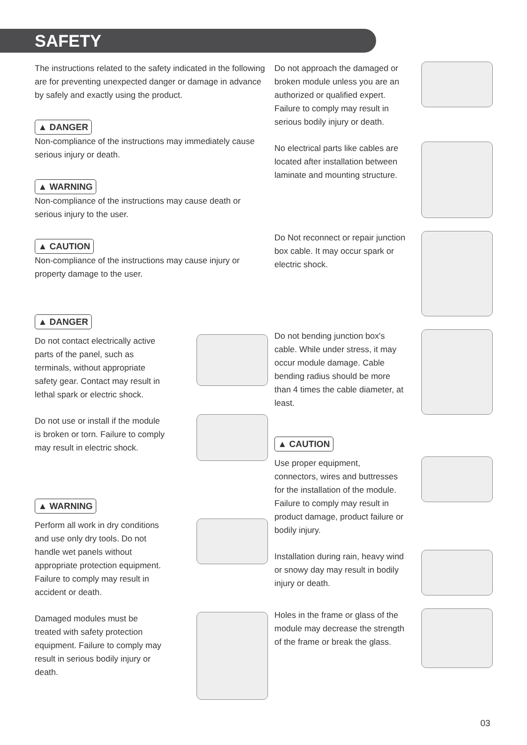SAFETY
The instructions related to the safety indicated in the following are for preventing unexpected danger or damage in advance by safely and exactly using the product.
▲ DANGER
Non-compliance of the instructions may immediately cause serious injury or death.
▲ WARNING
Non-compliance of the instructions may cause death or serious injury to the user.
▲ CAUTION
Non-compliance of the instructions may cause injury or property damage to the user.
▲ DANGER
Do not contact electrically active parts of the panel, such as terminals, without appropriate safety gear. Contact may result in lethal spark or electric shock.
Do not use or install if the module is broken or torn. Failure to comply may result in electric shock.
▲ WARNING
Perform all work in dry conditions and use only dry tools. Do not handle wet panels without appropriate protection equipment. Failure to comply may result in accident or death.
Damaged modules must be treated with safety protection equipment. Failure to comply may result in serious bodily injury or death.
Do not approach the damaged or broken module unless you are an authorized or qualified expert. Failure to comply may result in serious bodily injury or death.
No electrical parts like cables are located after installation between laminate and mounting structure.
Do Not reconnect or repair junction box cable. It may occur spark or electric shock.
Do not bending junction box's cable. While under stress, it may occur module damage. Cable bending radius should be more than 4 times the cable diameter, at least.
▲ CAUTION
Use proper equipment, connectors, wires and buttresses for the installation of the module. Failure to comply may result in product damage, product failure or bodily injury.
Installation during rain, heavy wind or snowy day may result in bodily injury or death.
Holes in the frame or glass of the module may decrease the strength of the frame or break the glass.
03